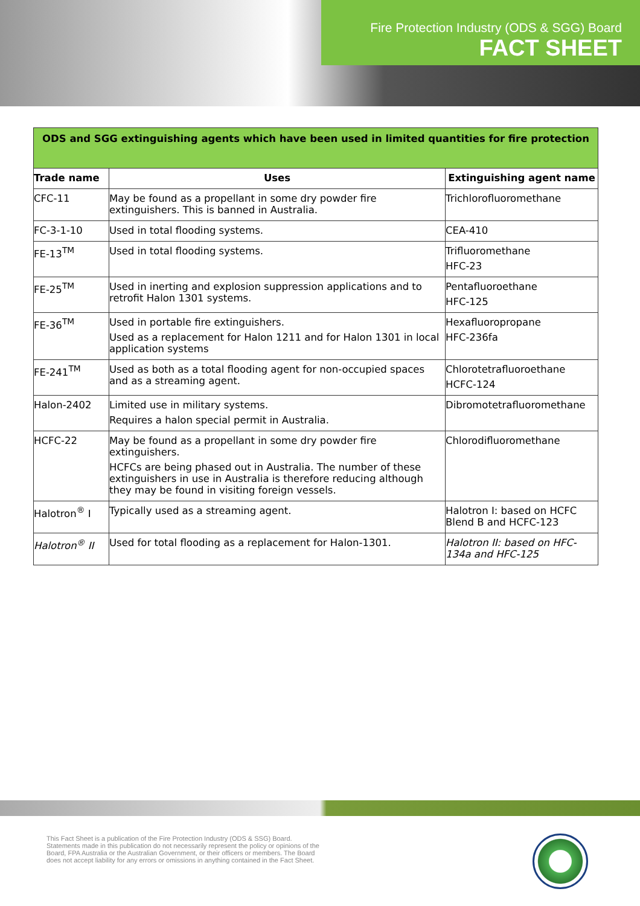Fire Protection Industry (ODS & SGG) Board
FACT SHEET
| ODS and SGG extinguishing agents which have been used in limited quantities for fire protection | | |
| --- | --- | --- |
| Trade name | Uses | Extinguishing agent name |
| CFC-11 | May be found as a propellant in some dry powder fire extinguishers. This is banned in Australia. | Trichlorofluoromethane |
| FC-3-1-10 | Used in total flooding systems. | CEA-410 |
| FE-13<sup>TM</sup> | Used in total flooding systems. | Trifluoromethane HFC-23 |
| FE-25<sup>TM</sup> | Used in inerting and explosion suppression applications and to retrofit Halon 1301 systems. | Pentafluoroethane HFC-125 |
| FE-36<sup>TM</sup> | Used in portable fire extinguishers. Used as a replacement for Halon 1211 and for Halon 1301 in local application systems | Hexafluoropropane HFC-236fa |
| FE-241<sup>TM</sup> | Used as both as a total flooding agent for non-occupied spaces and as a streaming agent. | Chlorotetrafluoroethane HCFC-124 |
| Halon-2402 | Limited use in military systems. Requires a halon special permit in Australia. | Dibromotetrafluoromethane |
| HCFC-22 | May be found as a propellant in some dry powder fire extinguishers. HCFCs are being phased out in Australia. The number of these extinguishers in use in Australia is therefore reducing although they may be found in visiting foreign vessels. | Chlorodifluoromethane |
| Halotron<sup>®</sup> I | Typically used as a streaming agent. | Halotron I: based on HCFC Blend B and HCFC-123 |
| Halotron<sup>®</sup> II | Used for total flooding as a replacement for Halon-1301. | Halotron II: based on HFC-134a and HFC-125 |
This Fact Sheet is a publication of the Fire Protection Industry (ODS & SSG) Board. Statements made in this publication do not necessarily represent the policy or opinions of the Board, FPA Australia or the Australian Government, or their officers or members. The Board does not accept liability for any errors or omissions in anything contained in the Fact Sheet.